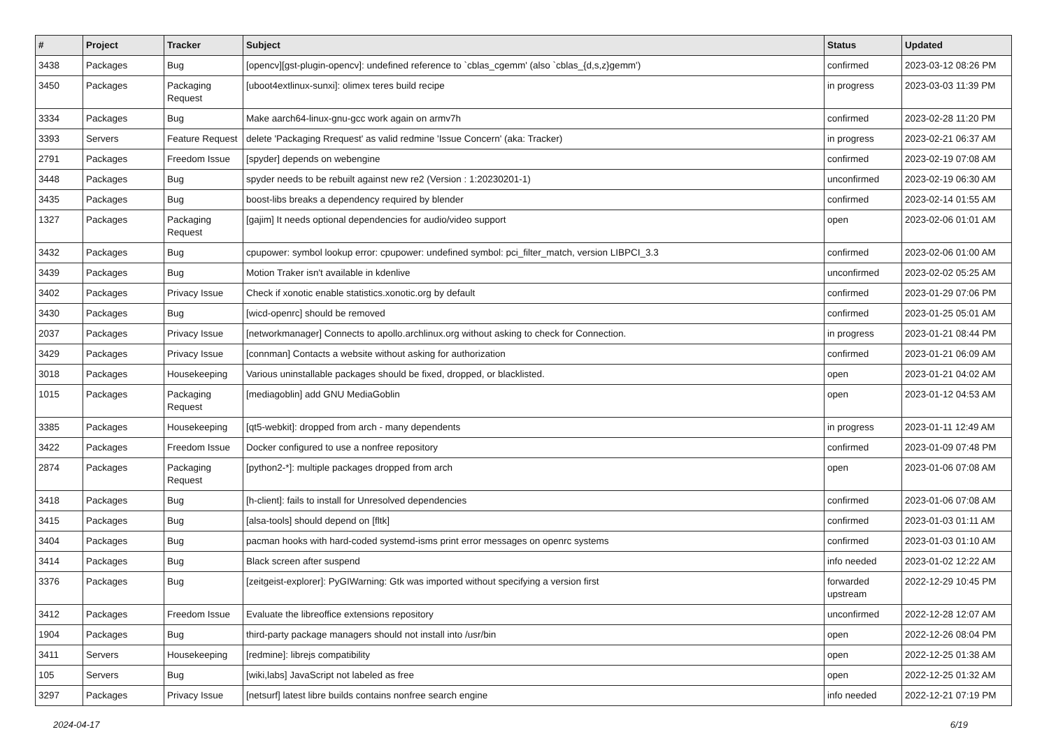| # | Project | Tracker | Subject | Status | Updated |
| --- | --- | --- | --- | --- | --- |
| 3438 | Packages | Bug | [opencv][gst-plugin-opencv]: undefined reference to `cblas_cgemm' (also `cblas_{d,s,z}gemm') | confirmed | 2023-03-12 08:26 PM |
| 3450 | Packages | Packaging Request | [uboot4extlinux-sunxi]: olimex teres build recipe | in progress | 2023-03-03 11:39 PM |
| 3334 | Packages | Bug | Make aarch64-linux-gnu-gcc work again on armv7h | confirmed | 2023-02-28 11:20 PM |
| 3393 | Servers | Feature Request | delete 'Packaging Rrequest' as valid redmine 'Issue Concern' (aka: Tracker) | in progress | 2023-02-21 06:37 AM |
| 2791 | Packages | Freedom Issue | [spyder] depends on webengine | confirmed | 2023-02-19 07:08 AM |
| 3448 | Packages | Bug | spyder needs to be rebuilt against new re2 (Version : 1:20230201-1) | unconfirmed | 2023-02-19 06:30 AM |
| 3435 | Packages | Bug | boost-libs breaks a dependency required by blender | confirmed | 2023-02-14 01:55 AM |
| 1327 | Packages | Packaging Request | [gajim] It needs optional dependencies for audio/video support | open | 2023-02-06 01:01 AM |
| 3432 | Packages | Bug | cpupower: symbol lookup error: cpupower: undefined symbol: pci_filter_match, version LIBPCI_3.3 | confirmed | 2023-02-06 01:00 AM |
| 3439 | Packages | Bug | Motion Traker isn't available in kdenlive | unconfirmed | 2023-02-02 05:25 AM |
| 3402 | Packages | Privacy Issue | Check if xonotic enable statistics.xonotic.org by default | confirmed | 2023-01-29 07:06 PM |
| 3430 | Packages | Bug | [wicd-openrc] should be removed | confirmed | 2023-01-25 05:01 AM |
| 2037 | Packages | Privacy Issue | [networkmanager] Connects to apollo.archlinux.org without asking to check for Connection. | in progress | 2023-01-21 08:44 PM |
| 3429 | Packages | Privacy Issue | [connman] Contacts a website without asking for authorization | confirmed | 2023-01-21 06:09 AM |
| 3018 | Packages | Housekeeping | Various uninstallable packages should be fixed, dropped, or blacklisted. | open | 2023-01-21 04:02 AM |
| 1015 | Packages | Packaging Request | [mediagoblin] add GNU MediaGoblin | open | 2023-01-12 04:53 AM |
| 3385 | Packages | Housekeeping | [qt5-webkit]: dropped from arch - many dependents | in progress | 2023-01-11 12:49 AM |
| 3422 | Packages | Freedom Issue | Docker configured to use a nonfree repository | confirmed | 2023-01-09 07:48 PM |
| 2874 | Packages | Packaging Request | [python2-*]: multiple packages dropped from arch | open | 2023-01-06 07:08 AM |
| 3418 | Packages | Bug | [h-client]: fails to install for Unresolved dependencies | confirmed | 2023-01-06 07:08 AM |
| 3415 | Packages | Bug | [alsa-tools] should depend on [fltk] | confirmed | 2023-01-03 01:11 AM |
| 3404 | Packages | Bug | pacman hooks with hard-coded systemd-isms print error messages on openrc systems | confirmed | 2023-01-03 01:10 AM |
| 3414 | Packages | Bug | Black screen after suspend | info needed | 2023-01-02 12:22 AM |
| 3376 | Packages | Bug | [zeitgeist-explorer]: PyGIWarning: Gtk was imported without specifying a version first | forwarded upstream | 2022-12-29 10:45 PM |
| 3412 | Packages | Freedom Issue | Evaluate the libreoffice extensions repository | unconfirmed | 2022-12-28 12:07 AM |
| 1904 | Packages | Bug | third-party package managers should not install into /usr/bin | open | 2022-12-26 08:04 PM |
| 3411 | Servers | Housekeeping | [redmine]: librejs compatibility | open | 2022-12-25 01:38 AM |
| 105 | Servers | Bug | [wiki,labs] JavaScript not labeled as free | open | 2022-12-25 01:32 AM |
| 3297 | Packages | Privacy Issue | [netsurf] latest libre builds contains nonfree search engine | info needed | 2022-12-21 07:19 PM |
2024-04-17 6/19